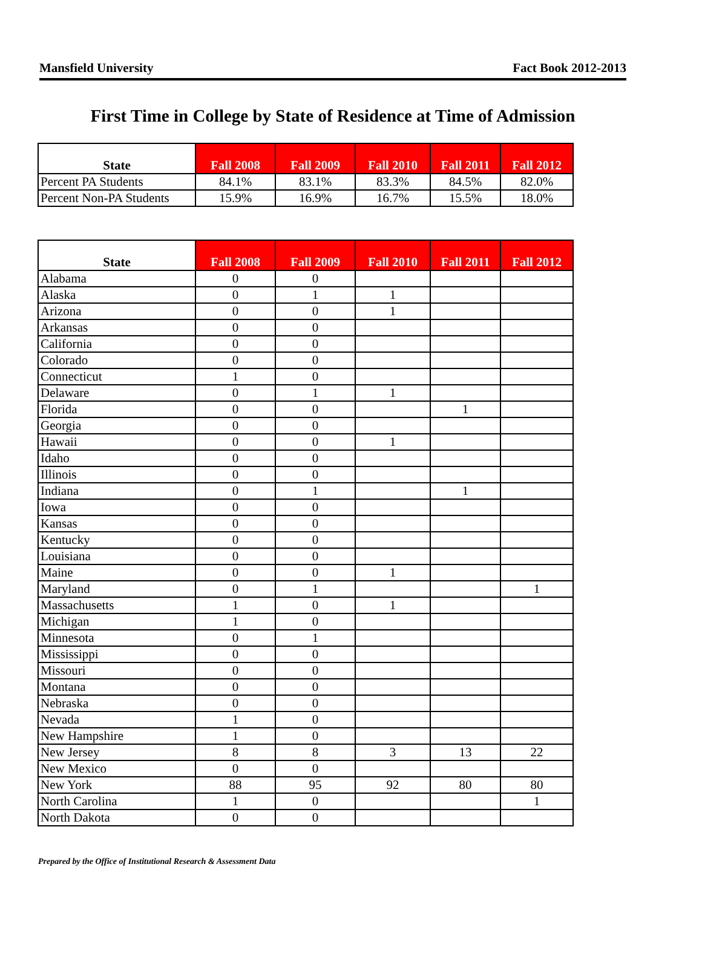Mansfield University Fact Book 2012-2013
First Time in College by State of Residence at Time of Admission
| State | Fall 2008 | Fall 2009 | Fall 2010 | Fall 2011 | Fall 2012 |
| --- | --- | --- | --- | --- | --- |
| Percent PA Students | 84.1% | 83.1% | 83.3% | 84.5% | 82.0% |
| Percent Non-PA Students | 15.9% | 16.9% | 16.7% | 15.5% | 18.0% |
| State | Fall 2008 | Fall 2009 | Fall 2010 | Fall 2011 | Fall 2012 |
| --- | --- | --- | --- | --- | --- |
| Alabama | 0 | 0 | | | |
| Alaska | 0 | 1 | 1 | | |
| Arizona | 0 | 0 | 1 | | |
| Arkansas | 0 | 0 | | | |
| California | 0 | 0 | | | |
| Colorado | 0 | 0 | | | |
| Connecticut | 1 | 0 | | | |
| Delaware | 0 | 1 | 1 | | |
| Florida | 0 | 0 | | 1 | |
| Georgia | 0 | 0 | | | |
| Hawaii | 0 | 0 | 1 | | |
| Idaho | 0 | 0 | | | |
| Illinois | 0 | 0 | | | |
| Indiana | 0 | 1 | | 1 | |
| Iowa | 0 | 0 | | | |
| Kansas | 0 | 0 | | | |
| Kentucky | 0 | 0 | | | |
| Louisiana | 0 | 0 | | | |
| Maine | 0 | 0 | 1 | | |
| Maryland | 0 | 1 | | | 1 |
| Massachusetts | 1 | 0 | 1 | | |
| Michigan | 1 | 0 | | | |
| Minnesota | 0 | 1 | | | |
| Mississippi | 0 | 0 | | | |
| Missouri | 0 | 0 | | | |
| Montana | 0 | 0 | | | |
| Nebraska | 0 | 0 | | | |
| Nevada | 1 | 0 | | | |
| New Hampshire | 1 | 0 | | | |
| New Jersey | 8 | 8 | 3 | 13 | 22 |
| New Mexico | 0 | 0 | | | |
| New York | 88 | 95 | 92 | 80 | 80 |
| North Carolina | 1 | 0 | | | 1 |
| North Dakota | 0 | 0 | | | |
Prepared by the Office of Institutional Research & Assessment Data